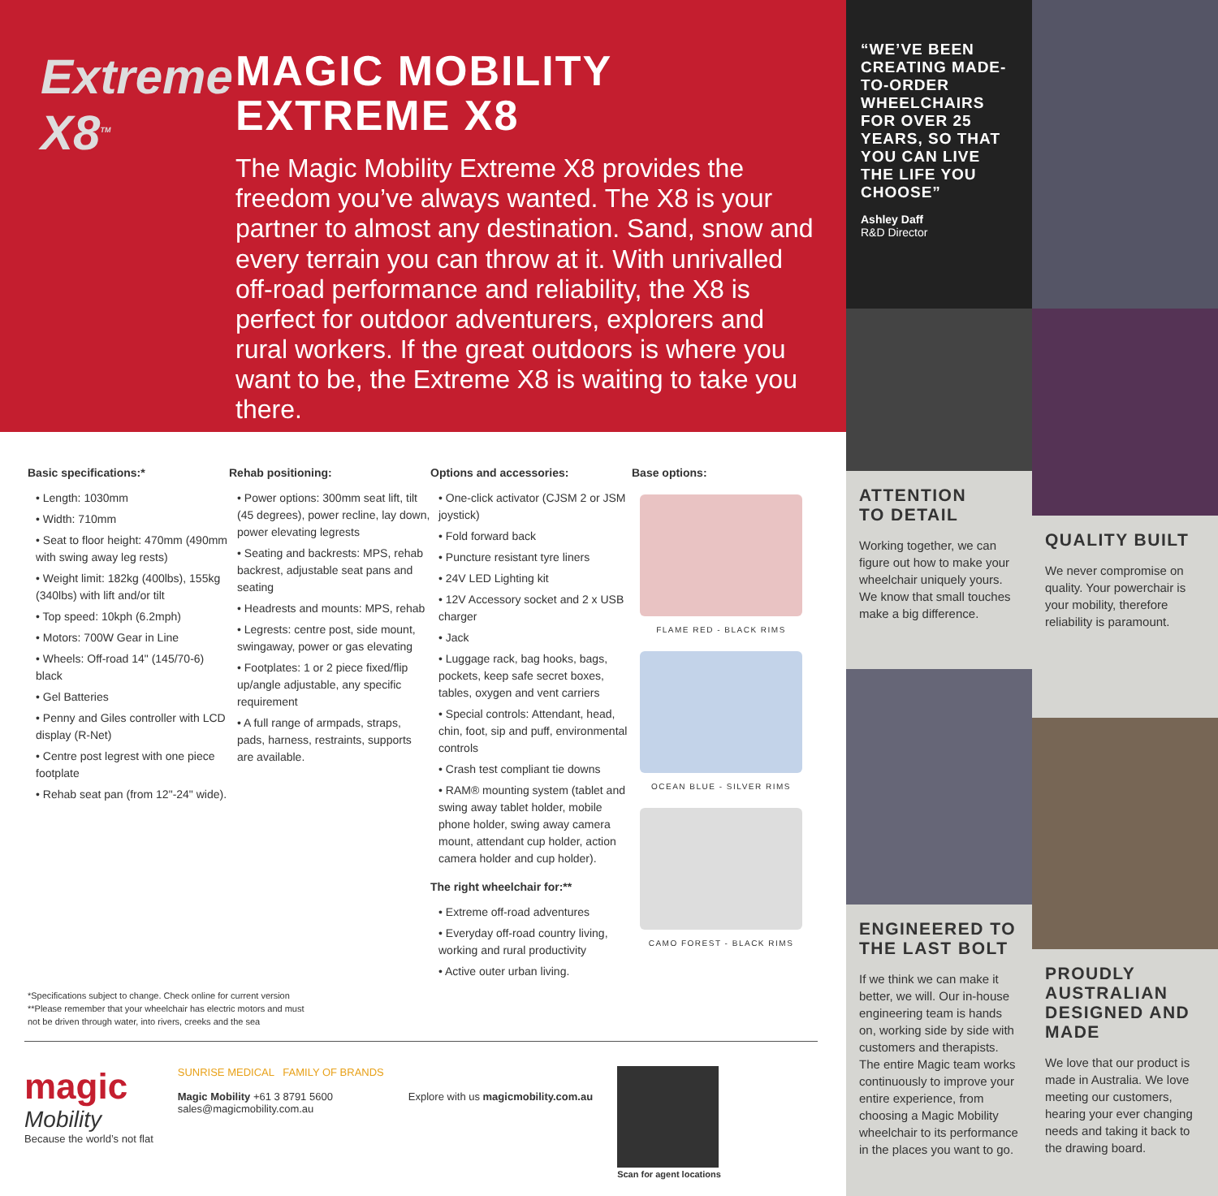Extreme X8<sup>TM</sup>
MAGIC MOBILITY
EXTREME X8
The Magic Mobility Extreme X8 provides the freedom you’ve always wanted. The X8 is your partner to almost any destination. Sand, snow and every terrain you can throw at it. With unrivalled off-road performance and reliability, the X8 is perfect for outdoor adventurers, explorers and rural workers. If the great outdoors is where you want to be, the Extreme X8 is waiting to take you there.
Basic specifications:*
• Length: 1030mm
• Width: 710mm
• Seat to floor height: 470mm (490mm with swing away leg rests)
• Weight limit: 182kg (400lbs), 155kg (340lbs) with lift and/or tilt
• Top speed: 10kph (6.2mph)
• Motors: 700W Gear in Line
• Wheels: Off-road 14" (145/70-6) black
• Gel Batteries
• Penny and Giles controller with LCD display (R-Net)
• Centre post legrest with one piece footplate
• Rehab seat pan (from 12"-24" wide).
Rehab positioning:
• Power options: 300mm seat lift, tilt (45 degrees), power recline, lay down, power elevating legrests
• Seating and backrests: MPS, rehab backrest, adjustable seat pans and seating
• Headrests and mounts: MPS, rehab
• Legrests: centre post, side mount, swingaway, power or gas elevating
• Footplates: 1 or 2 piece fixed/flip up/angle adjustable, any specific requirement
• A full range of armpads, straps, pads, harness, restraints, supports are available.
Options and accessories:
• One-click activator (CJSM 2 or JSM joystick)
• Fold forward back
• Puncture resistant tyre liners
• 24V LED Lighting kit
• 12V Accessory socket and 2 x USB charger
• Jack
• Luggage rack, bag hooks, bags, pockets, keep safe secret boxes, tables, oxygen and vent carriers
• Special controls: Attendant, head, chin, foot, sip and puff, environmental controls
• Crash test compliant tie downs
• RAM® mounting system (tablet and swing away tablet holder, mobile phone holder, swing away camera mount, attendant cup holder, action camera holder and cup holder).
The right wheelchair for:**
• Extreme off-road adventures
• Everyday off-road country living, working and rural productivity
• Active outer urban living.
Base options:
FLAME RED - BLACK RIMS
OCEAN BLUE - SILVER RIMS
CAMO FOREST - BLACK RIMS
*Specifications subject to change. Check online for current version
**Please remember that your wheelchair has electric motors and must
not be driven through water, into rivers, creeks and the sea
magic
Mobility
Because the world’s not flat
SUNRISE MEDICAL FAMILY OF BRANDS
Magic Mobility +61 3 8791 5600
sales@magicmobility.com.au
Explore with us magicmobility.com.au
Scan for agent locations
“WE’VE BEEN CREATING MADE-TO-ORDER WHEELCHAIRS FOR OVER 25 YEARS, SO THAT YOU CAN LIVE THE LIFE YOU CHOOSE”
Ashley Daff
R&D Director
ATTENTION
TO DETAIL
Working together, we can figure out how to make your wheelchair uniquely yours. We know that small touches make a big difference.
ENGINEERED TO THE LAST BOLT
If we think we can make it better, we will. Our in-house engineering team is hands on, working side by side with customers and therapists. The entire Magic team works continuously to improve your entire experience, from choosing a Magic Mobility wheelchair to its performance in the places you want to go.
QUALITY BUILT
We never compromise on quality. Your powerchair is your mobility, therefore reliability is paramount.
PROUDLY AUSTRALIAN DESIGNED AND MADE
We love that our product is made in Australia. We love meeting our customers, hearing your ever changing needs and taking it back to the drawing board.